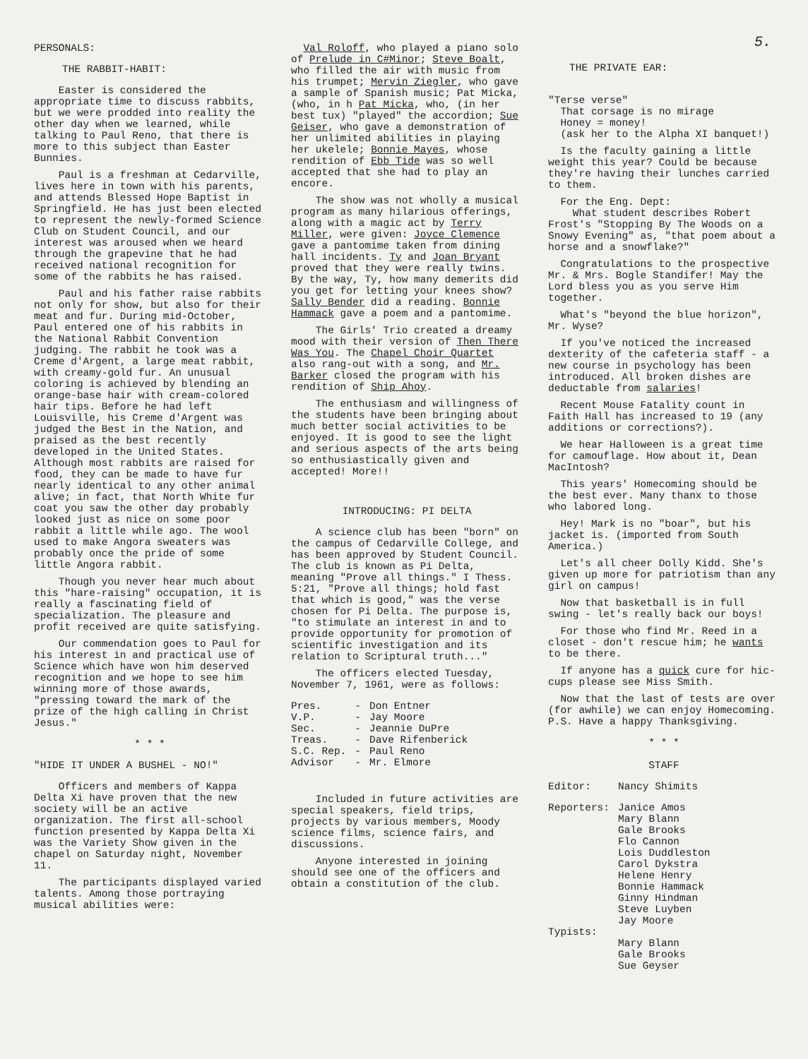PERSONALS:
THE RABBIT-HABIT:
Easter is considered the appropriate time to discuss rabbits, but we were prodded into reality the other day when we learned, while talking to Paul Reno, that there is more to this subject than Easter Bunnies.
Paul is a freshman at Cedarville, lives here in town with his parents, and attends Blessed Hope Baptist in Springfield. He has just been elected to represent the newly-formed Science Club on Student Council, and our interest was aroused when we heard through the grapevine that he had received national recognition for some of the rabbits he has raised.
Paul and his father raise rabbits not only for show, but also for their meat and fur. During mid-October, Paul entered one of his rabbits in the National Rabbit Convention judging. The rabbit he took was a Creme d'Argent, a large meat rabbit, with creamy-gold fur. An unusual coloring is achieved by blending an orange-base hair with cream-colored hair tips. Before he had left Louisville, his Creme d'Argent was judged the Best in the Nation, and praised as the best recently developed in the United States. Although most rabbits are raised for food, they can be made to have fur nearly identical to any other animal alive; in fact, that North White fur coat you saw the other day probably looked just as nice on some poor rabbit a little while ago. The wool used to make Angora sweaters was probably once the pride of some little Angora rabbit.
Though you never hear much about this "hare-raising" occupation, it is really a fascinating field of specialization. The pleasure and profit received are quite satisfying.
Our commendation goes to Paul for his interest in and practical use of Science which have won him deserved recognition and we hope to see him winning more of those awards, "pressing toward the mark of the prize of the high calling in Christ Jesus."
* * *
"HIDE IT UNDER A BUSHEL - NO!"
Officers and members of Kappa Delta Xi have proven that the new society will be an active organization. The first all-school function presented by Kappa Delta Xi was the Variety Show given in the chapel on Saturday night, November 11.
The participants displayed varied talents. Among those portraying musical abilities were:
Val Roloff, who played a piano solo of Prelude in C#Minor; Steve Boalt, who filled the air with music from his trumpet; Mervin Ziegler, who gave a sample of Spanish music; Pat Micka, (who, in h Pat Micka, who, (in her best tux) "played" the accordion; Sue Geiser, who gave a demonstration of her unlimited abilities in playing her ukelele; Bonnie Mayes, whose rendition of Ebb Tide was so well accepted that she had to play an encore.
The show was not wholly a musical program as many hilarious offerings, along with a magic act by Terry Miller, were given: Joyce Clemence gave a pantomime taken from dining hall incidents. Ty and Joan Bryant proved that they were really twins. By the way, Ty, how many demerits did you get for letting your knees show? Sally Bender did a reading. Bonnie Hammack gave a poem and a pantomime.
The Girls' Trio created a dreamy mood with their version of Then There Was You. The Chapel Choir Quartet also rang-out with a song, and Mr. Barker closed the program with his rendition of Ship Ahoy.
The enthusiasm and willingness of the students have been bringing about much better social activities to be enjoyed. It is good to see the light and serious aspects of the arts being so enthusiastically given and accepted! More!!
INTRODUCING: PI DELTA
A science club has been "born" on the campus of Cedarville College, and has been approved by Student Council. The club is known as Pi Delta, meaning "Prove all things." I Thess. 5:21, "Prove all things; hold fast that which is good," was the verse chosen for Pi Delta. The purpose is, "to stimulate an interest in and to provide opportunity for promotion of scientific investigation and its relation to Scriptural truth..."
The officers elected Tuesday, November 7, 1961, were as follows:
| Pres. | - | Don Entner |
| V.P. | - | Jay Moore |
| Sec. | - | Jeannie DuPre |
| Treas. | - | Dave Rifenberick |
| S.C. Rep. | - | Paul Reno |
| Advisor | - | Mr. Elmore |
Included in future activities are special speakers, field trips, projects by various members, Moody science films, science fairs, and discussions.
Anyone interested in joining should see one of the officers and obtain a constitution of the club.
5.
THE PRIVATE EAR:
"Terse verse"
That corsage is no mirage
Honey = money!
(ask her to the Alpha XI banquet!)
Is the faculty gaining a little weight this year? Could be because they're having their lunches carried to them.
For the Eng. Dept:
What student describes Robert Frost's "Stopping By The Woods on a Snowy Evening" as, "that poem about a horse and a snowflake?"
Congratulations to the prospective Mr. & Mrs. Bogle Standifer! May the Lord bless you as you serve Him together.
What's "beyond the blue horizon", Mr. Wyse?
If you've noticed the increased dexterity of the cafeteria staff - a new course in psychology has been introduced. All broken dishes are deductable from salaries!
Recent Mouse Fatality count in Faith Hall has increased to 19 (any additions or corrections?).
We hear Halloween is a great time for camouflage. How about it, Dean MacIntosh?
This years' Homecoming should be the best ever. Many thanx to those who labored long.
Hey! Mark is no "boar", but his jacket is. (imported from South America.)
Let's all cheer Dolly Kidd. She's given up more for patriotism than any girl on campus!
Now that basketball is in full swing - let's really back our boys!
For those who find Mr. Reed in a closet - don't rescue him; he wants to be there.
If anyone has a quick cure for hic-cups please see Miss Smith.
Now that the last of tests are over (for awhile) we can enjoy Homecoming. P.S. Have a happy Thanksgiving.
* * *
STAFF
| Editor: | Nancy Shimits |
| Reporters: | Janice Amos Mary Blann Gale Brooks Flo Cannon Lois Duddleston Carol Dykstra Helene Henry Bonnie Hammack Ginny Hindman Steve Luyben Jay Moore |
| Typists: | Mary Blann Gale Brooks Sue Geyser |